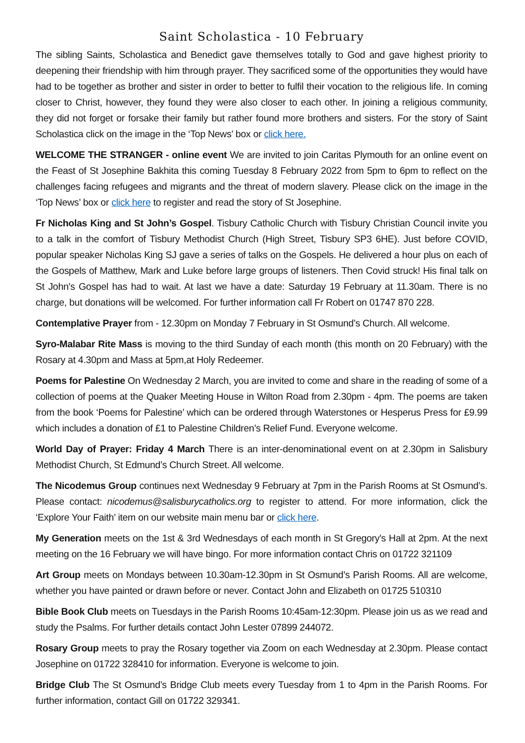Saint Scholastica - 10 February
The sibling Saints, Scholastica and Benedict gave themselves totally to God and gave highest priority to deepening their friendship with him through prayer. They sacrificed some of the opportunities they would have had to be together as brother and sister in order to better to fulfil their vocation to the religious life. In coming closer to Christ, however, they found they were also closer to each other. In joining a religious community, they did not forget or forsake their family but rather found more brothers and sisters. For the story of Saint Scholastica click on the image in the ‘Top News’ box or click here.
WELCOME THE STRANGER - online event We are invited to join Caritas Plymouth for an online event on the Feast of St Josephine Bakhita this coming Tuesday 8 February 2022 from 5pm to 6pm to reflect on the challenges facing refugees and migrants and the threat of modern slavery. Please click on the image in the ‘Top News’ box or click here to register and read the story of St Josephine.
Fr Nicholas King and St John’s Gospel. Tisbury Catholic Church with Tisbury Christian Council invite you to a talk in the comfort of Tisbury Methodist Church (High Street, Tisbury SP3 6HE). Just before COVID, popular speaker Nicholas King SJ gave a series of talks on the Gospels. He delivered a hour plus on each of the Gospels of Matthew, Mark and Luke before large groups of listeners. Then Covid struck! His final talk on St John's Gospel has had to wait. At last we have a date: Saturday 19 February at 11.30am. There is no charge, but donations will be welcomed. For further information call Fr Robert on 01747 870 228.
Contemplative Prayer from - 12.30pm on Monday 7 February in St Osmund’s Church. All welcome.
Syro-Malabar Rite Mass is moving to the third Sunday of each month (this month on 20 February) with the Rosary at 4.30pm and Mass at 5pm,at Holy Redeemer.
Poems for Palestine On Wednesday 2 March, you are invited to come and share in the reading of some of a collection of poems at the Quaker Meeting House in Wilton Road from 2.30pm - 4pm. The poems are taken from the book ‘Poems for Palestine’ which can be ordered through Waterstones or Hesperus Press for £9.99 which includes a donation of £1 to Palestine Children’s Relief Fund. Everyone welcome.
World Day of Prayer: Friday 4 March There is an inter-denominational event on at 2.30pm in Salisbury Methodist Church, St Edmund’s Church Street. All welcome.
The Nicodemus Group continues next Wednesday 9 February at 7pm in the Parish Rooms at St Osmund’s. Please contact: nicodemus@salisburycatholics.org to register to attend. For more information, click the ‘Explore Your Faith’ item on our website main menu bar or click here.
My Generation meets on the 1st & 3rd Wednesdays of each month in St Gregory's Hall at 2pm. At the next meeting on the 16 February we will have bingo. For more information contact Chris on 01722 321109
Art Group meets on Mondays between 10.30am-12.30pm in St Osmund’s Parish Rooms. All are welcome, whether you have painted or drawn before or never. Contact John and Elizabeth on 01725 510310
Bible Book Club meets on Tuesdays in the Parish Rooms 10:45am-12:30pm. Please join us as we read and study the Psalms. For further details contact John Lester 07899 244072.
Rosary Group meets to pray the Rosary together via Zoom on each Wednesday at 2.30pm. Please contact Josephine on 01722 328410 for information. Everyone is welcome to join.
Bridge Club The St Osmund’s Bridge Club meets every Tuesday from 1 to 4pm in the Parish Rooms. For further information, contact Gill on 01722 329341.